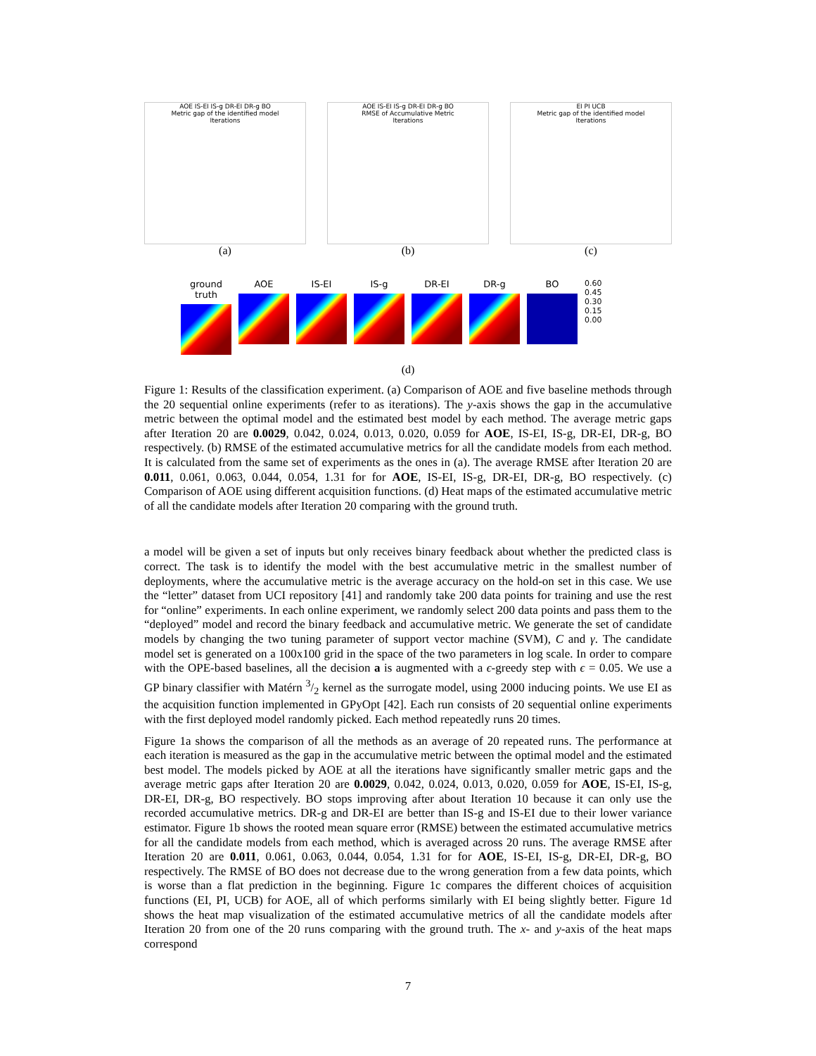AOE IS-EI IS-g DR-EI DR-g BO
Metric gap of the identified model
Iterations
(a)
AOE IS-EI IS-g DR-EI DR-g BO
RMSE of Accumulative Metric
Iterations
(b)
EI PI UCB
Metric gap of the identified model
Iterations
(c)
ground truth
AOE IS-EI IS-g DR-EI DR-g BO
0.60
0.45
0.30
0.15
0.00
(d)
Figure 1: Results of the classification experiment. (a) Comparison of AOE and five baseline methods through the 20 sequential online experiments (refer to as iterations). The y-axis shows the gap in the accumulative metric between the optimal model and the estimated best model by each method. The average metric gaps after Iteration 20 are 0.0029, 0.042, 0.024, 0.013, 0.020, 0.059 for AOE, IS-EI, IS-g, DR-EI, DR-g, BO respectively. (b) RMSE of the estimated accumulative metrics for all the candidate models from each method. It is calculated from the same set of experiments as the ones in (a). The average RMSE after Iteration 20 are 0.011, 0.061, 0.063, 0.044, 0.054, 1.31 for for AOE, IS-EI, IS-g, DR-EI, DR-g, BO respectively. (c) Comparison of AOE using different acquisition functions. (d) Heat maps of the estimated accumulative metric of all the candidate models after Iteration 20 comparing with the ground truth.
a model will be given a set of inputs but only receives binary feedback about whether the predicted class is correct. The task is to identify the model with the best accumulative metric in the smallest number of deployments, where the accumulative metric is the average accuracy on the hold-on set in this case. We use the “letter” dataset from UCI repository [41] and randomly take 200 data points for training and use the rest for “online” experiments. In each online experiment, we randomly select 200 data points and pass them to the “deployed” model and record the binary feedback and accumulative metric. We generate the set of candidate models by changing the two tuning parameter of support vector machine (SVM), C and γ. The candidate model set is generated on a 100x100 grid in the space of the two parameters in log scale. In order to compare with the OPE-based baselines, all the decision a is augmented with a ϵ-greedy step with ϵ = 0.05. We use a GP binary classifier with Matérn 3/2 kernel as the surrogate model, using 2000 inducing points. We use EI as the acquisition function implemented in GPyOpt [42]. Each run consists of 20 sequential online experiments with the first deployed model randomly picked. Each method repeatedly runs 20 times.
Figure 1a shows the comparison of all the methods as an average of 20 repeated runs. The performance at each iteration is measured as the gap in the accumulative metric between the optimal model and the estimated best model. The models picked by AOE at all the iterations have significantly smaller metric gaps and the average metric gaps after Iteration 20 are 0.0029, 0.042, 0.024, 0.013, 0.020, 0.059 for AOE, IS-EI, IS-g, DR-EI, DR-g, BO respectively. BO stops improving after about Iteration 10 because it can only use the recorded accumulative metrics. DR-g and DR-EI are better than IS-g and IS-EI due to their lower variance estimator. Figure 1b shows the rooted mean square error (RMSE) between the estimated accumulative metrics for all the candidate models from each method, which is averaged across 20 runs. The average RMSE after Iteration 20 are 0.011, 0.061, 0.063, 0.044, 0.054, 1.31 for for AOE, IS-EI, IS-g, DR-EI, DR-g, BO respectively. The RMSE of BO does not decrease due to the wrong generation from a few data points, which is worse than a flat prediction in the beginning. Figure 1c compares the different choices of acquisition functions (EI, PI, UCB) for AOE, all of which performs similarly with EI being slightly better. Figure 1d shows the heat map visualization of the estimated accumulative metrics of all the candidate models after Iteration 20 from one of the 20 runs comparing with the ground truth. The x- and y-axis of the heat maps correspond
7